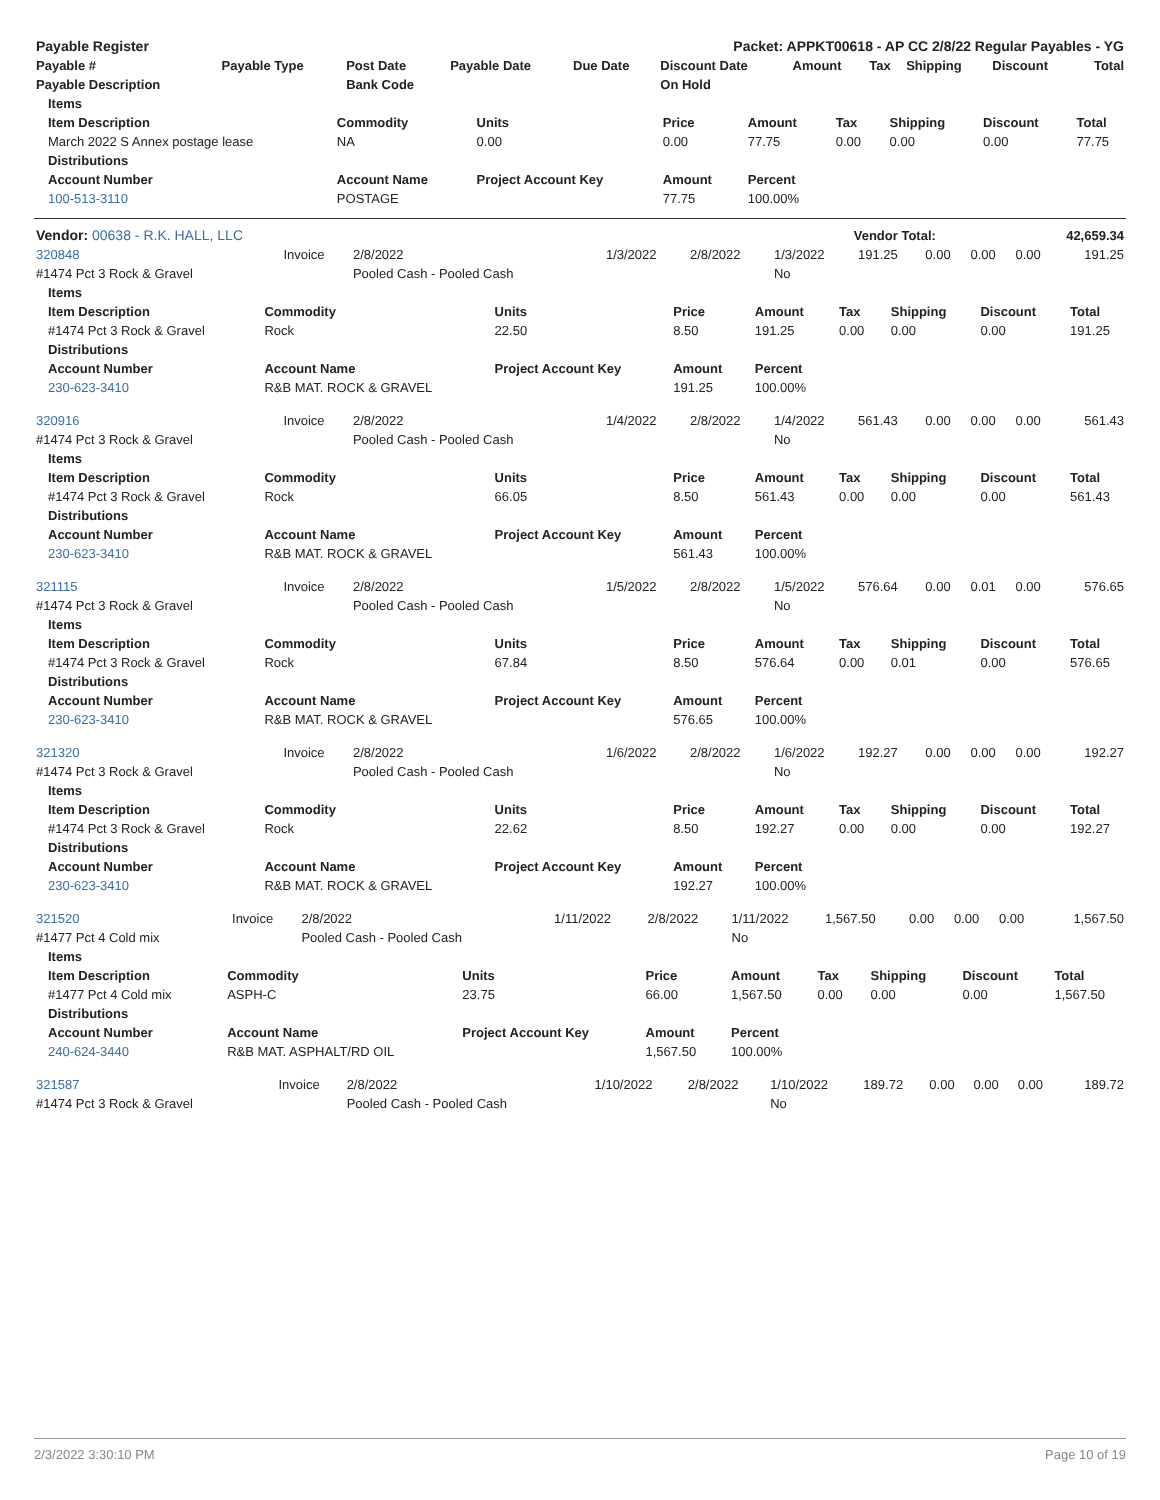| Payable Register | Packet: APPKT00618 - AP CC 2/8/22 Regular Payables - YG |
| --- | --- |
| Payable # | Payable Type | Post Date | Payable Date | Due Date | Discount Date | Amount | Tax | Shipping | Discount | Total |
| --- | --- | --- | --- | --- | --- | --- | --- | --- | --- | --- |
| Payable Description | | Bank Code | | | On Hold | | | | | |
| Items | | | | | | | | |
| --- | --- | --- | --- | --- | --- | --- | --- | --- |
| Item Description | Commodity | Units | Price | Amount | Tax | Shipping | Discount | Total |
| March 2022 S Annex postage lease | NA | 0.00 | 0.00 | 77.75 | 0.00 | 0.00 | 0.00 | 77.75 |
| Distributions | | | | | | | | |
| Account Number | Account Name | Project Account Key | Amount | Percent | | | | |
| 100-513-3110 | POSTAGE | | 77.75 | 100.00% | | | | |
| Vendor: 00638 - R.K. HALL, LLC | Vendor Total: | 42,659.34 |
| --- | --- | --- |
| 320848 | Invoice | 2/8/2022 | 1/3/2022 | 2/8/2022 | 1/3/2022 | 191.25 | 0.00 | 0.00 | 0.00 | 191.25 |
| #1474 Pct 3 Rock & Gravel | | Pooled Cash - Pooled Cash | | | No | | | | | |
| Items | | | | | | | | |
| --- | --- | --- | --- | --- | --- | --- | --- | --- |
| Item Description | Commodity | Units | Price | Amount | Tax | Shipping | Discount | Total |
| #1474 Pct 3 Rock & Gravel | Rock | 22.50 | 8.50 | 191.25 | 0.00 | 0.00 | 0.00 | 191.25 |
| Distributions | | | | | | | | |
| Account Number | Account Name | Project Account Key | Amount | Percent | | | | |
| 230-623-3410 | R&B MAT. ROCK & GRAVEL | | 191.25 | 100.00% | | | | |
| 320916 | Invoice | 2/8/2022 | 1/4/2022 | 2/8/2022 | 1/4/2022 | 561.43 | 0.00 | 0.00 | 0.00 | 561.43 |
| #1474 Pct 3 Rock & Gravel | | Pooled Cash - Pooled Cash | | | No | | | | | |
| Items | | | | | | | | |
| --- | --- | --- | --- | --- | --- | --- | --- | --- |
| Item Description | Commodity | Units | Price | Amount | Tax | Shipping | Discount | Total |
| #1474 Pct 3 Rock & Gravel | Rock | 66.05 | 8.50 | 561.43 | 0.00 | 0.00 | 0.00 | 561.43 |
| Distributions | | | | | | | | |
| Account Number | Account Name | Project Account Key | Amount | Percent | | | | |
| 230-623-3410 | R&B MAT. ROCK & GRAVEL | | 561.43 | 100.00% | | | | |
| 321115 | Invoice | 2/8/2022 | 1/5/2022 | 2/8/2022 | 1/5/2022 | 576.64 | 0.00 | 0.01 | 0.00 | 576.65 |
| #1474 Pct 3 Rock & Gravel | | Pooled Cash - Pooled Cash | | | No | | | | | |
| Items | | | | | | | | |
| --- | --- | --- | --- | --- | --- | --- | --- | --- |
| Item Description | Commodity | Units | Price | Amount | Tax | Shipping | Discount | Total |
| #1474 Pct 3 Rock & Gravel | Rock | 67.84 | 8.50 | 576.64 | 0.00 | 0.01 | 0.00 | 576.65 |
| Distributions | | | | | | | | |
| Account Number | Account Name | Project Account Key | Amount | Percent | | | | |
| 230-623-3410 | R&B MAT. ROCK & GRAVEL | | 576.65 | 100.00% | | | | |
| 321320 | Invoice | 2/8/2022 | 1/6/2022 | 2/8/2022 | 1/6/2022 | 192.27 | 0.00 | 0.00 | 0.00 | 192.27 |
| #1474 Pct 3 Rock & Gravel | | Pooled Cash - Pooled Cash | | | No | | | | | |
| Items | | | | | | | | |
| --- | --- | --- | --- | --- | --- | --- | --- | --- |
| Item Description | Commodity | Units | Price | Amount | Tax | Shipping | Discount | Total |
| #1474 Pct 3 Rock & Gravel | Rock | 22.62 | 8.50 | 192.27 | 0.00 | 0.00 | 0.00 | 192.27 |
| Distributions | | | | | | | | |
| Account Number | Account Name | Project Account Key | Amount | Percent | | | | |
| 230-623-3410 | R&B MAT. ROCK & GRAVEL | | 192.27 | 100.00% | | | | |
| 321520 | Invoice | 2/8/2022 | 1/11/2022 | 2/8/2022 | 1/11/2022 | 1,567.50 | 0.00 | 0.00 | 0.00 | 1,567.50 |
| #1477 Pct 4 Cold mix | | Pooled Cash - Pooled Cash | | | No | | | | | |
| Items | | | | | | | | |
| --- | --- | --- | --- | --- | --- | --- | --- | --- |
| Item Description | Commodity | Units | Price | Amount | Tax | Shipping | Discount | Total |
| #1477 Pct 4 Cold mix | ASPH-C | 23.75 | 66.00 | 1,567.50 | 0.00 | 0.00 | 0.00 | 1,567.50 |
| Distributions | | | | | | | | |
| Account Number | Account Name | Project Account Key | Amount | Percent | | | | |
| 240-624-3440 | R&B MAT. ASPHALT/RD OIL | | 1,567.50 | 100.00% | | | | |
| 321587 | Invoice | 2/8/2022 | 1/10/2022 | 2/8/2022 | 1/10/2022 | 189.72 | 0.00 | 0.00 | 0.00 | 189.72 |
| #1474 Pct 3 Rock & Gravel | | Pooled Cash - Pooled Cash | | | No | | | | | |
2/3/2022 3:30:10 PM Page 10 of 19